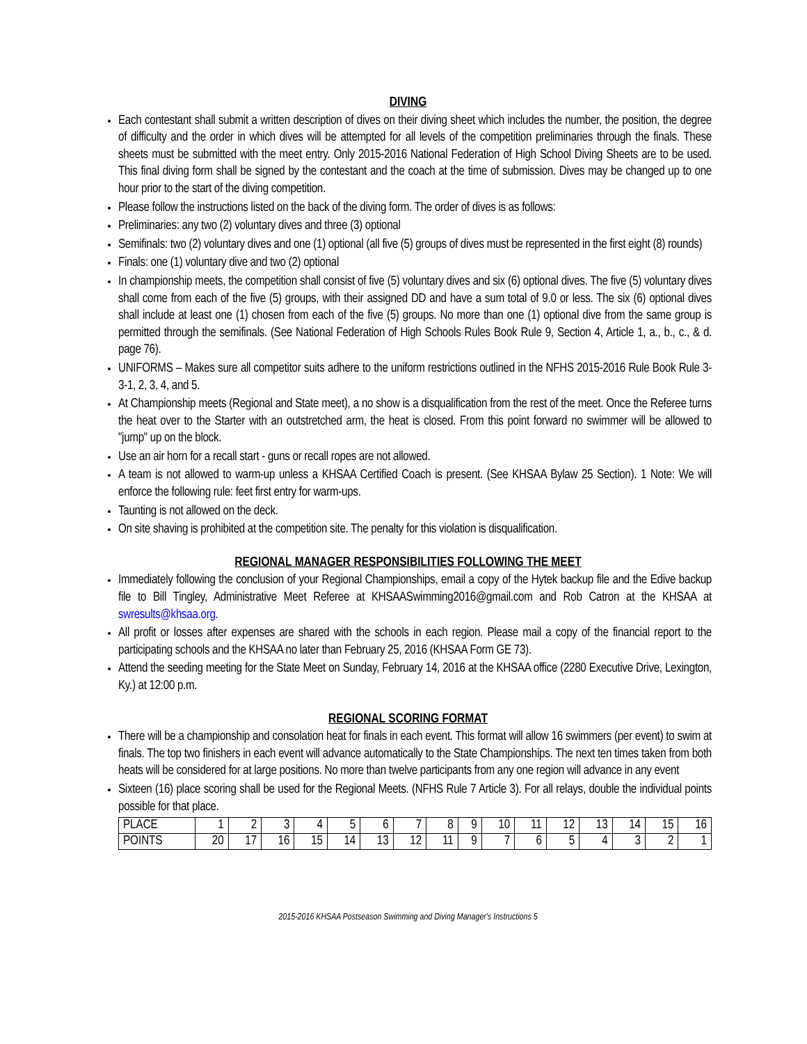DIVING
Each contestant shall submit a written description of dives on their diving sheet which includes the number, the position, the degree of difficulty and the order in which dives will be attempted for all levels of the competition preliminaries through the finals. These sheets must be submitted with the meet entry. Only 2015-2016 National Federation of High School Diving Sheets are to be used. This final diving form shall be signed by the contestant and the coach at the time of submission. Dives may be changed up to one hour prior to the start of the diving competition.
Please follow the instructions listed on the back of the diving form. The order of dives is as follows:
Preliminaries: any two (2) voluntary dives and three (3) optional
Semifinals: two (2) voluntary dives and one (1) optional (all five (5) groups of dives must be represented in the first eight (8) rounds)
Finals: one (1) voluntary dive and two (2) optional
In championship meets, the competition shall consist of five (5) voluntary dives and six (6) optional dives. The five (5) voluntary dives shall come from each of the five (5) groups, with their assigned DD and have a sum total of 9.0 or less. The six (6) optional dives shall include at least one (1) chosen from each of the five (5) groups. No more than one (1) optional dive from the same group is permitted through the semifinals. (See National Federation of High Schools Rules Book Rule 9, Section 4, Article 1, a., b., c., & d. page 76).
UNIFORMS – Makes sure all competitor suits adhere to the uniform restrictions outlined in the NFHS 2015-2016 Rule Book Rule 3-3-1, 2, 3, 4, and 5.
At Championship meets (Regional and State meet), a no show is a disqualification from the rest of the meet. Once the Referee turns the heat over to the Starter with an outstretched arm, the heat is closed. From this point forward no swimmer will be allowed to "jump" up on the block.
Use an air horn for a recall start - guns or recall ropes are not allowed.
A team is not allowed to warm-up unless a KHSAA Certified Coach is present. (See KHSAA Bylaw 25 Section). 1 Note: We will enforce the following rule: feet first entry for warm-ups.
Taunting is not allowed on the deck.
On site shaving is prohibited at the competition site. The penalty for this violation is disqualification.
REGIONAL MANAGER RESPONSIBILITIES FOLLOWING THE MEET
Immediately following the conclusion of your Regional Championships, email a copy of the Hytek backup file and the Edive backup file to Bill Tingley, Administrative Meet Referee at KHSAASwimming2016@gmail.com and Rob Catron at the KHSAA at swresults@khsaa.org.
All profit or losses after expenses are shared with the schools in each region. Please mail a copy of the financial report to the participating schools and the KHSAA no later than February 25, 2016 (KHSAA Form GE 73).
Attend the seeding meeting for the State Meet on Sunday, February 14, 2016 at the KHSAA office (2280 Executive Drive, Lexington, Ky.) at 12:00 p.m.
REGIONAL SCORING FORMAT
There will be a championship and consolation heat for finals in each event. This format will allow 16 swimmers (per event) to swim at finals. The top two finishers in each event will advance automatically to the State Championships. The next ten times taken from both heats will be considered for at large positions. No more than twelve participants from any one region will advance in any event
Sixteen (16) place scoring shall be used for the Regional Meets. (NFHS Rule 7 Article 3). For all relays, double the individual points possible for that place.
| PLACE | 1 | 2 | 3 | 4 | 5 | 6 | 7 | 8 | 9 | 10 | 11 | 12 | 13 | 14 | 15 | 16 |
| POINTS | 20 | 17 | 16 | 15 | 14 | 13 | 12 | 11 | 9 | 7 | 6 | 5 | 4 | 3 | 2 | 1 |
2015-2016 KHSAA Postseason Swimming and Diving Manager's Instructions 5